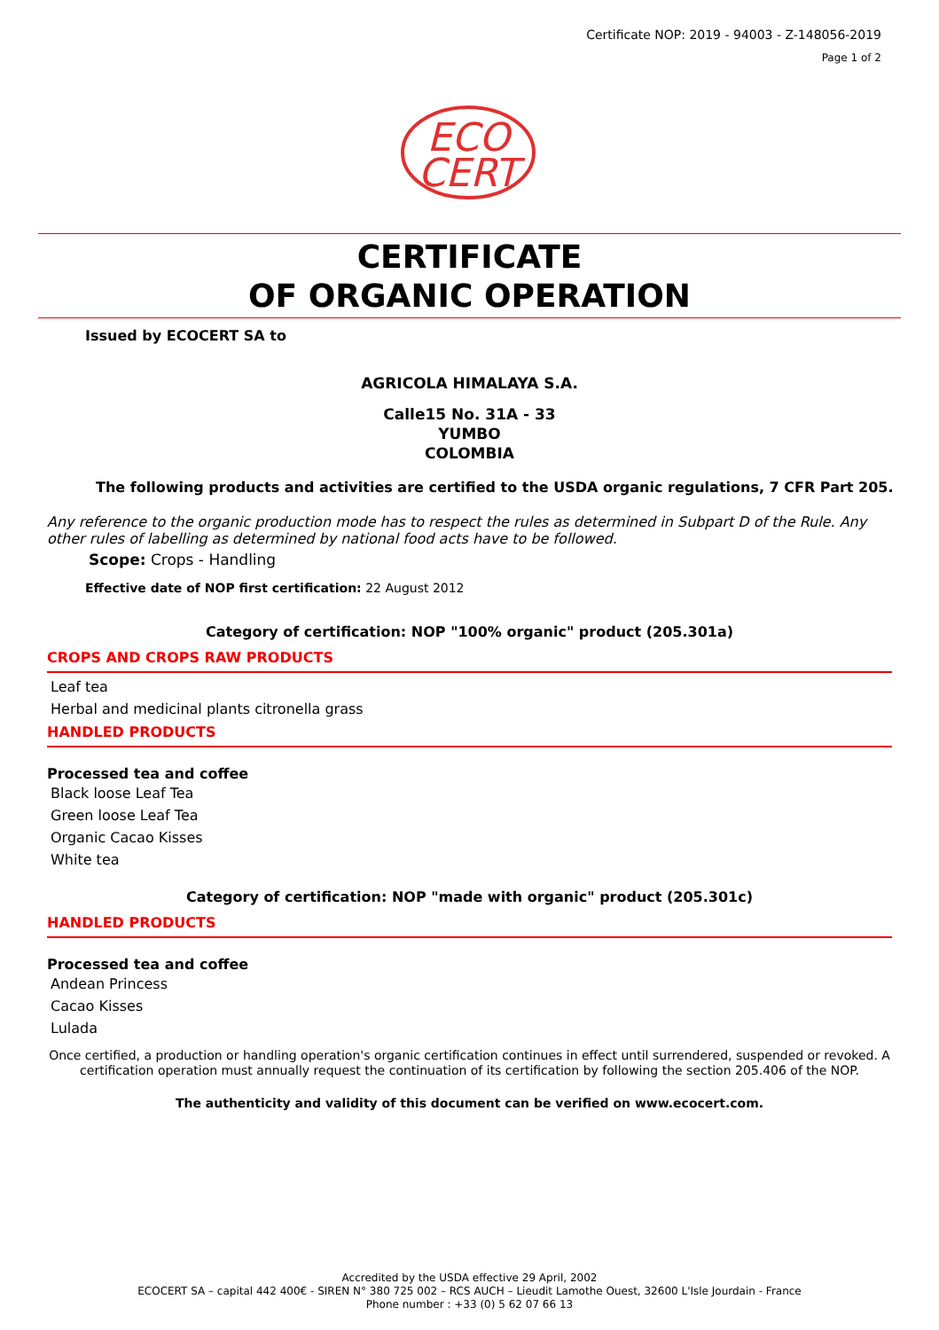Certificate NOP: 2019 - 94003 - Z-148056-2019
Page 1 of 2
ECO
CERT
CERTIFICATE
OF ORGANIC OPERATION
Issued by ECOCERT SA to
AGRICOLA HIMALAYA S.A.
Calle15 No. 31A - 33
YUMBO
COLOMBIA
The following products and activities are certified to the USDA organic regulations, 7 CFR Part 205.
Any reference to the organic production mode has to respect the rules as determined in Subpart D of the Rule. Any other rules of labelling as determined by national food acts have to be followed.
Scope: Crops - Handling
Effective date of NOP first certification: 22 August 2012
Category of certification: NOP "100% organic" product (205.301a)
CROPS AND CROPS RAW PRODUCTS
Leaf tea
Herbal and medicinal plants citronella grass
HANDLED PRODUCTS
Processed tea and coffee
Black loose Leaf Tea
Green loose Leaf Tea
Organic Cacao Kisses
White tea
Category of certification: NOP "made with organic" product (205.301c)
HANDLED PRODUCTS
Processed tea and coffee
Andean Princess
Cacao Kisses
Lulada
Once certified, a production or handling operation's organic certification continues in effect until surrendered, suspended or revoked. A certification operation must annually request the continuation of its certification by following the section 205.406 of the NOP.
The authenticity and validity of this document can be verified on www.ecocert.com.
Accredited by the USDA effective 29 April, 2002
ECOCERT SA – capital 442 400€ - SIREN N° 380 725 002 – RCS AUCH – Lieudit Lamothe Ouest, 32600 L'Isle Jourdain - France
Phone number : +33 (0) 5 62 07 66 13